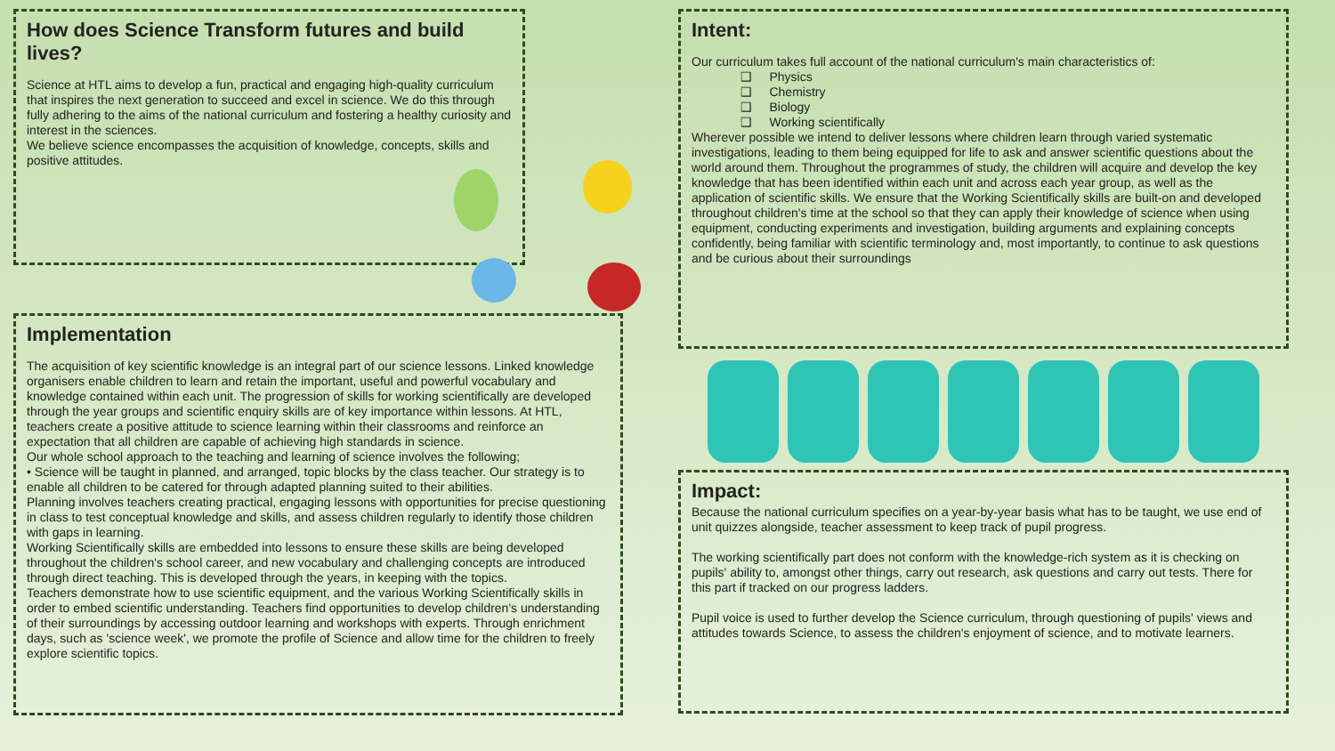How does Science Transform futures and build lives?
Science at HTL aims to develop a fun, practical and engaging high-quality curriculum that inspires the next generation to succeed and excel in science. We do this through fully adhering to the aims of the national curriculum and fostering a healthy curiosity and interest in the sciences.
We believe science encompasses the acquisition of knowledge, concepts, skills and positive attitudes.
Implementation
The acquisition of key scientific knowledge is an integral part of our science lessons. Linked knowledge organisers enable children to learn and retain the important, useful and powerful vocabulary and knowledge contained within each unit. The progression of skills for working scientifically are developed through the year groups and scientific enquiry skills are of key importance within lessons. At HTL, teachers create a positive attitude to science learning within their classrooms and reinforce an expectation that all children are capable of achieving high standards in science.
Our whole school approach to the teaching and learning of science involves the following;
• Science will be taught in planned, and arranged, topic blocks by the class teacher. Our strategy is to enable all children to be catered for through adapted planning suited to their abilities.
Planning involves teachers creating practical, engaging lessons with opportunities for precise questioning in class to test conceptual knowledge and skills, and assess children regularly to identify those children with gaps in learning.
Working Scientifically skills are embedded into lessons to ensure these skills are being developed throughout the children's school career, and new vocabulary and challenging concepts are introduced through direct teaching. This is developed through the years, in keeping with the topics.
Teachers demonstrate how to use scientific equipment, and the various Working Scientifically skills in order to embed scientific understanding. Teachers find opportunities to develop children's understanding of their surroundings by accessing outdoor learning and workshops with experts. Through enrichment days, such as 'science week', we promote the profile of Science and allow time for the children to freely explore scientific topics.
Intent:
Our curriculum takes full account of the national curriculum's main characteristics of:
❑ Physics
❑ Chemistry
❑ Biology
❑ Working scientifically
Wherever possible we intend to deliver lessons where children learn through varied systematic investigations, leading to them being equipped for life to ask and answer scientific questions about the world around them. Throughout the programmes of study, the children will acquire and develop the key knowledge that has been identified within each unit and across each year group, as well as the application of scientific skills. We ensure that the Working Scientifically skills are built-on and developed throughout children's time at the school so that they can apply their knowledge of science when using equipment, conducting experiments and investigation, building arguments and explaining concepts confidently, being familiar with scientific terminology and, most importantly, to continue to ask questions and be curious about their surroundings
Impact:
Because the national curriculum specifies on a year-by-year basis what has to be taught, we use end of unit quizzes alongside, teacher assessment to keep track of pupil progress.
The working scientifically part does not conform with the knowledge-rich system as it is checking on pupils' ability to, amongst other things, carry out research, ask questions and carry out tests. There for this part if tracked on our progress ladders.
Pupil voice is used to further develop the Science curriculum, through questioning of pupils' views and attitudes towards Science, to assess the children's enjoyment of science, and to motivate learners.